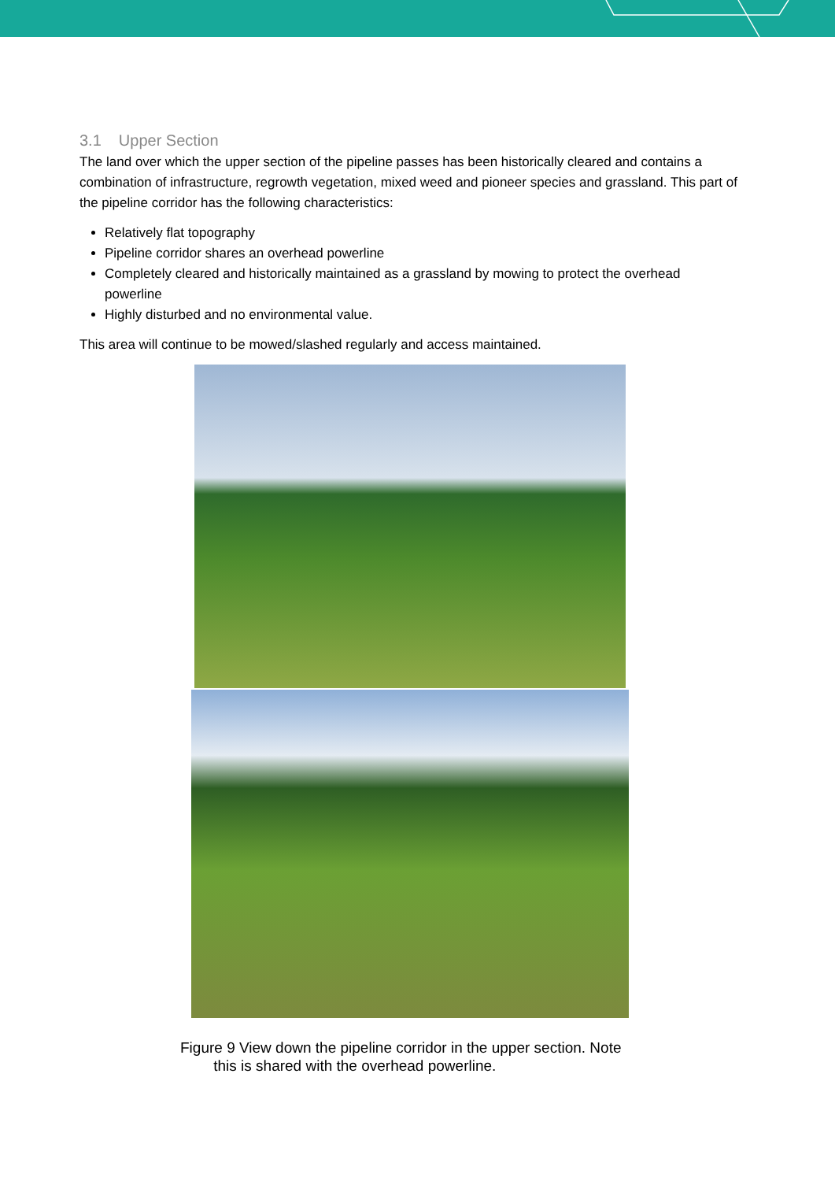3.1 Upper Section
The land over which the upper section of the pipeline passes has been historically cleared and contains a combination of infrastructure, regrowth vegetation, mixed weed and pioneer species and grassland. This part of the pipeline corridor has the following characteristics:
Relatively flat topography
Pipeline corridor shares an overhead powerline
Completely cleared and historically maintained as a grassland by mowing to protect the overhead powerline
Highly disturbed and no environmental value.
This area will continue to be mowed/slashed regularly and access maintained.
Figure 9 View down the pipeline corridor in the upper section. Note
this is shared with the overhead powerline.